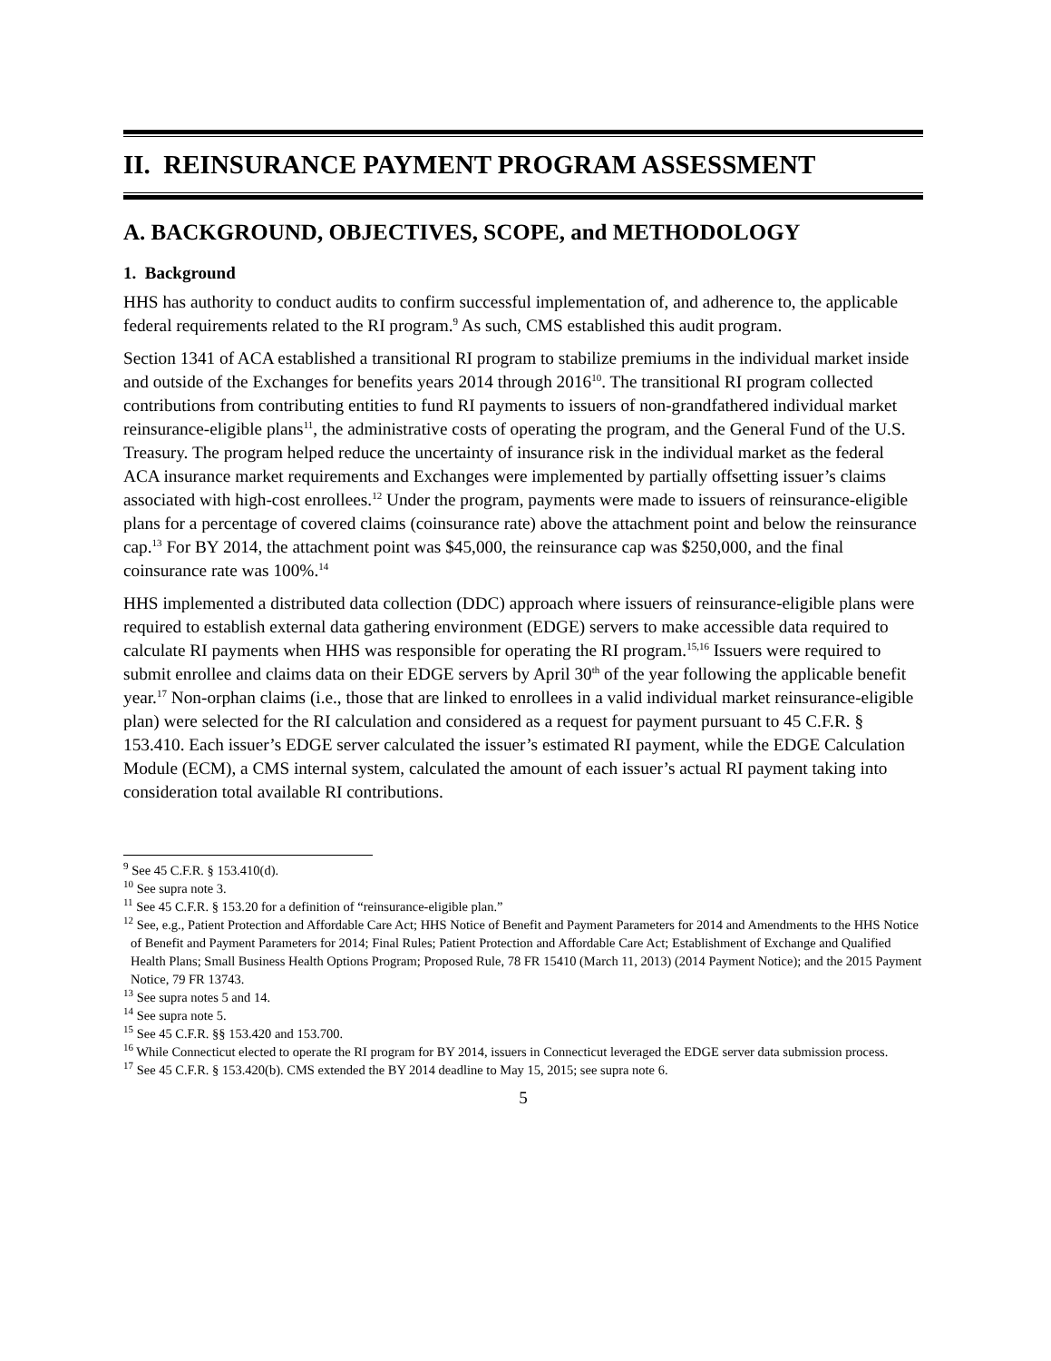II. REINSURANCE PAYMENT PROGRAM ASSESSMENT
A. BACKGROUND, OBJECTIVES, SCOPE, and METHODOLOGY
1. Background
HHS has authority to conduct audits to confirm successful implementation of, and adherence to, the applicable federal requirements related to the RI program.<sup>9</sup> As such, CMS established this audit program.
Section 1341 of ACA established a transitional RI program to stabilize premiums in the individual market inside and outside of the Exchanges for benefits years 2014 through 2016<sup>10</sup>. The transitional RI program collected contributions from contributing entities to fund RI payments to issuers of non-grandfathered individual market reinsurance-eligible plans<sup>11</sup>, the administrative costs of operating the program, and the General Fund of the U.S. Treasury. The program helped reduce the uncertainty of insurance risk in the individual market as the federal ACA insurance market requirements and Exchanges were implemented by partially offsetting issuer’s claims associated with high-cost enrollees.<sup>12</sup> Under the program, payments were made to issuers of reinsurance-eligible plans for a percentage of covered claims (coinsurance rate) above the attachment point and below the reinsurance cap.<sup>13</sup> For BY 2014, the attachment point was $45,000, the reinsurance cap was $250,000, and the final coinsurance rate was 100%.<sup>14</sup>
HHS implemented a distributed data collection (DDC) approach where issuers of reinsurance-eligible plans were required to establish external data gathering environment (EDGE) servers to make accessible data required to calculate RI payments when HHS was responsible for operating the RI program.<sup>15,16</sup> Issuers were required to submit enrollee and claims data on their EDGE servers by April 30<sup>th</sup> of the year following the applicable benefit year.<sup>17</sup> Non-orphan claims (i.e., those that are linked to enrollees in a valid individual market reinsurance-eligible plan) were selected for the RI calculation and considered as a request for payment pursuant to 45 C.F.R. § 153.410. Each issuer’s EDGE server calculated the issuer’s estimated RI payment, while the EDGE Calculation Module (ECM), a CMS internal system, calculated the amount of each issuer’s actual RI payment taking into consideration total available RI contributions.
<sup>9</sup> See 45 C.F.R. § 153.410(d).
<sup>10</sup> See supra note 3.
<sup>11</sup> See 45 C.F.R. § 153.20 for a definition of “reinsurance-eligible plan.”
<sup>12</sup> See, e.g., Patient Protection and Affordable Care Act; HHS Notice of Benefit and Payment Parameters for 2014 and Amendments to the HHS Notice of Benefit and Payment Parameters for 2014; Final Rules; Patient Protection and Affordable Care Act; Establishment of Exchange and Qualified Health Plans; Small Business Health Options Program; Proposed Rule, 78 FR 15410 (March 11, 2013) (2014 Payment Notice); and the 2015 Payment Notice, 79 FR 13743.
<sup>13</sup> See supra notes 5 and 14.
<sup>14</sup> See supra note 5.
<sup>15</sup> See 45 C.F.R. §§ 153.420 and 153.700.
<sup>16</sup> While Connecticut elected to operate the RI program for BY 2014, issuers in Connecticut leveraged the EDGE server data submission process.
<sup>17</sup> See 45 C.F.R. § 153.420(b). CMS extended the BY 2014 deadline to May 15, 2015; see supra note 6.
5